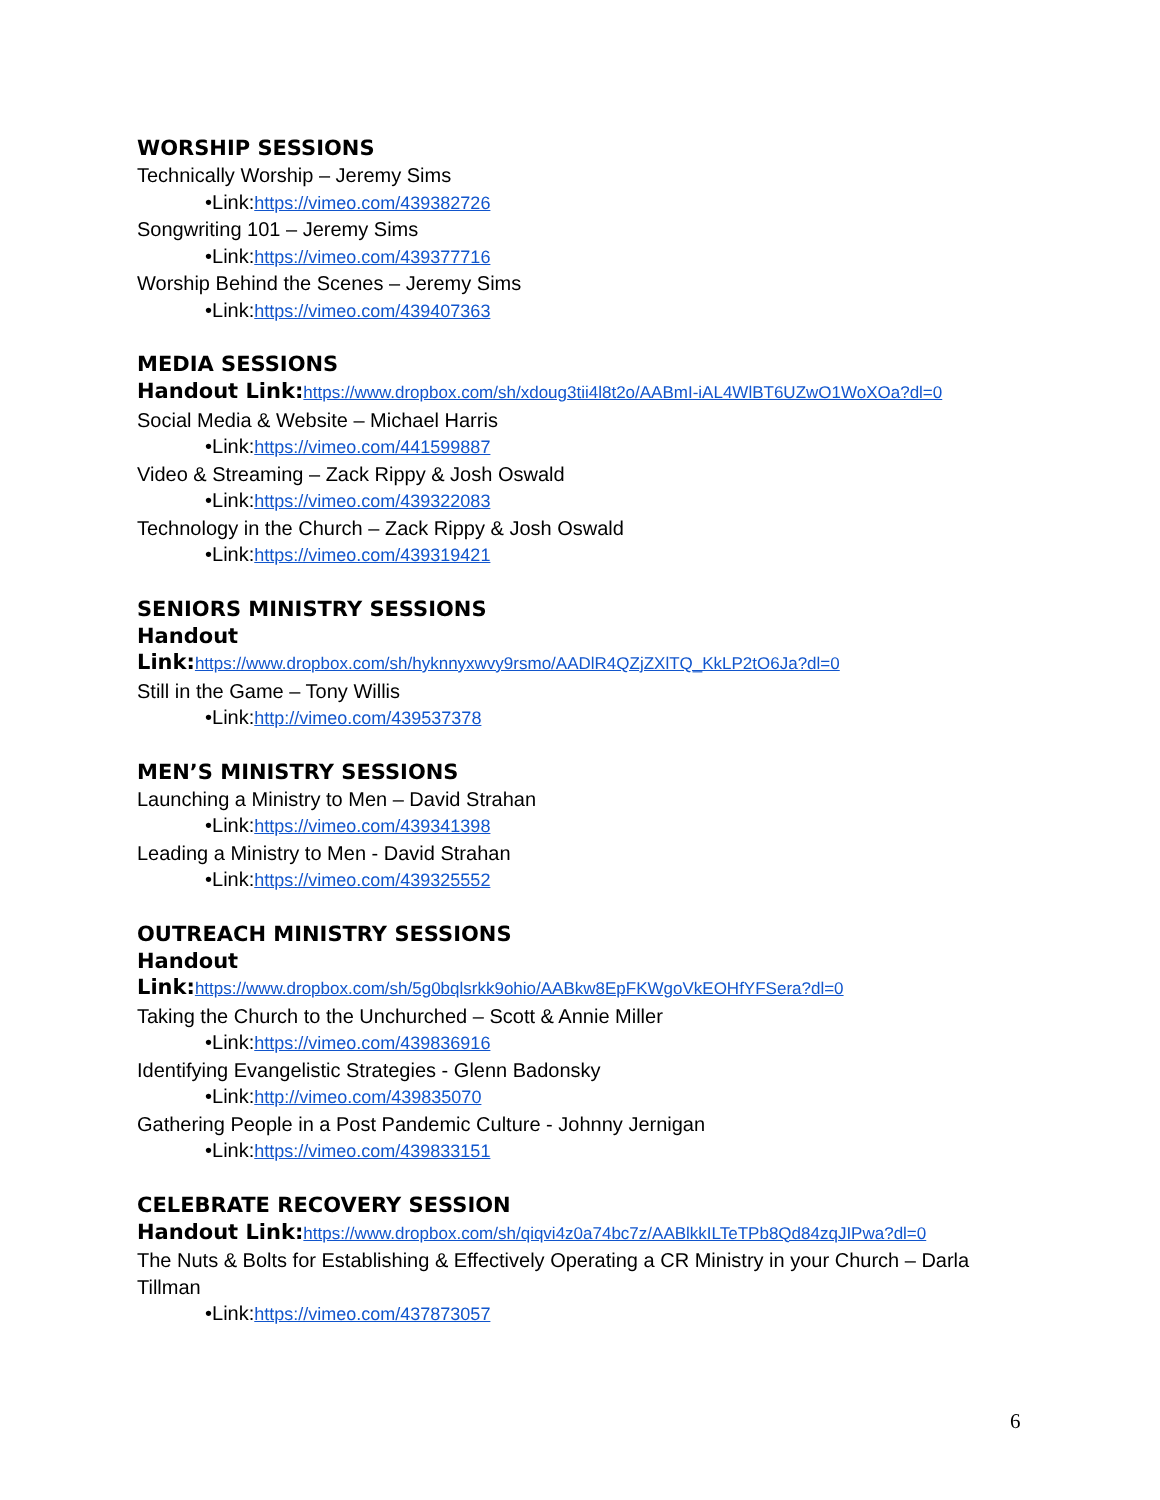WORSHIP SESSIONS
Technically Worship – Jeremy Sims
•Link:https://vimeo.com/439382726
Songwriting 101 – Jeremy Sims
•Link:https://vimeo.com/439377716
Worship Behind the Scenes – Jeremy Sims
•Link:https://vimeo.com/439407363
MEDIA SESSIONS
Handout Link: https://www.dropbox.com/sh/xdoug3tii4l8t2o/AABmI-iAL4WlBT6UZwO1WoXOa?dl=0
Social Media & Website – Michael Harris
•Link:https://vimeo.com/441599887
Video & Streaming – Zack Rippy & Josh Oswald
•Link:https://vimeo.com/439322083
Technology in the Church – Zack Rippy & Josh Oswald
•Link:https://vimeo.com/439319421
SENIORS MINISTRY SESSIONS
Handout
Link: https://www.dropbox.com/sh/hyknnyxwvy9rsmo/AADlR4QZjZXlTQ_KkLP2tO6Ja?dl=0
Still in the Game – Tony Willis
•Link:http://vimeo.com/439537378
MEN’S MINISTRY SESSIONS
Launching a Ministry to Men – David Strahan
•Link:https://vimeo.com/439341398
Leading a Ministry to Men - David Strahan
•Link:https://vimeo.com/439325552
OUTREACH MINISTRY SESSIONS
Handout
Link: https://www.dropbox.com/sh/5g0bqlsrkk9ohio/AABkw8EpFKWgoVkEOHfYFSera?dl=0
Taking the Church to the Unchurched – Scott & Annie Miller
•Link:https://vimeo.com/439836916
Identifying Evangelistic Strategies - Glenn Badonsky
•Link:http://vimeo.com/439835070
Gathering People in a Post Pandemic Culture - Johnny Jernigan
•Link:https://vimeo.com/439833151
CELEBRATE RECOVERY SESSION
Handout Link: https://www.dropbox.com/sh/qiqvi4z0a74bc7z/AABlkkILTeTPb8Qd84zqJIPwa?dl=0
The Nuts & Bolts for Establishing & Effectively Operating a CR Ministry in your Church – Darla Tillman
•Link:https://vimeo.com/437873057
6